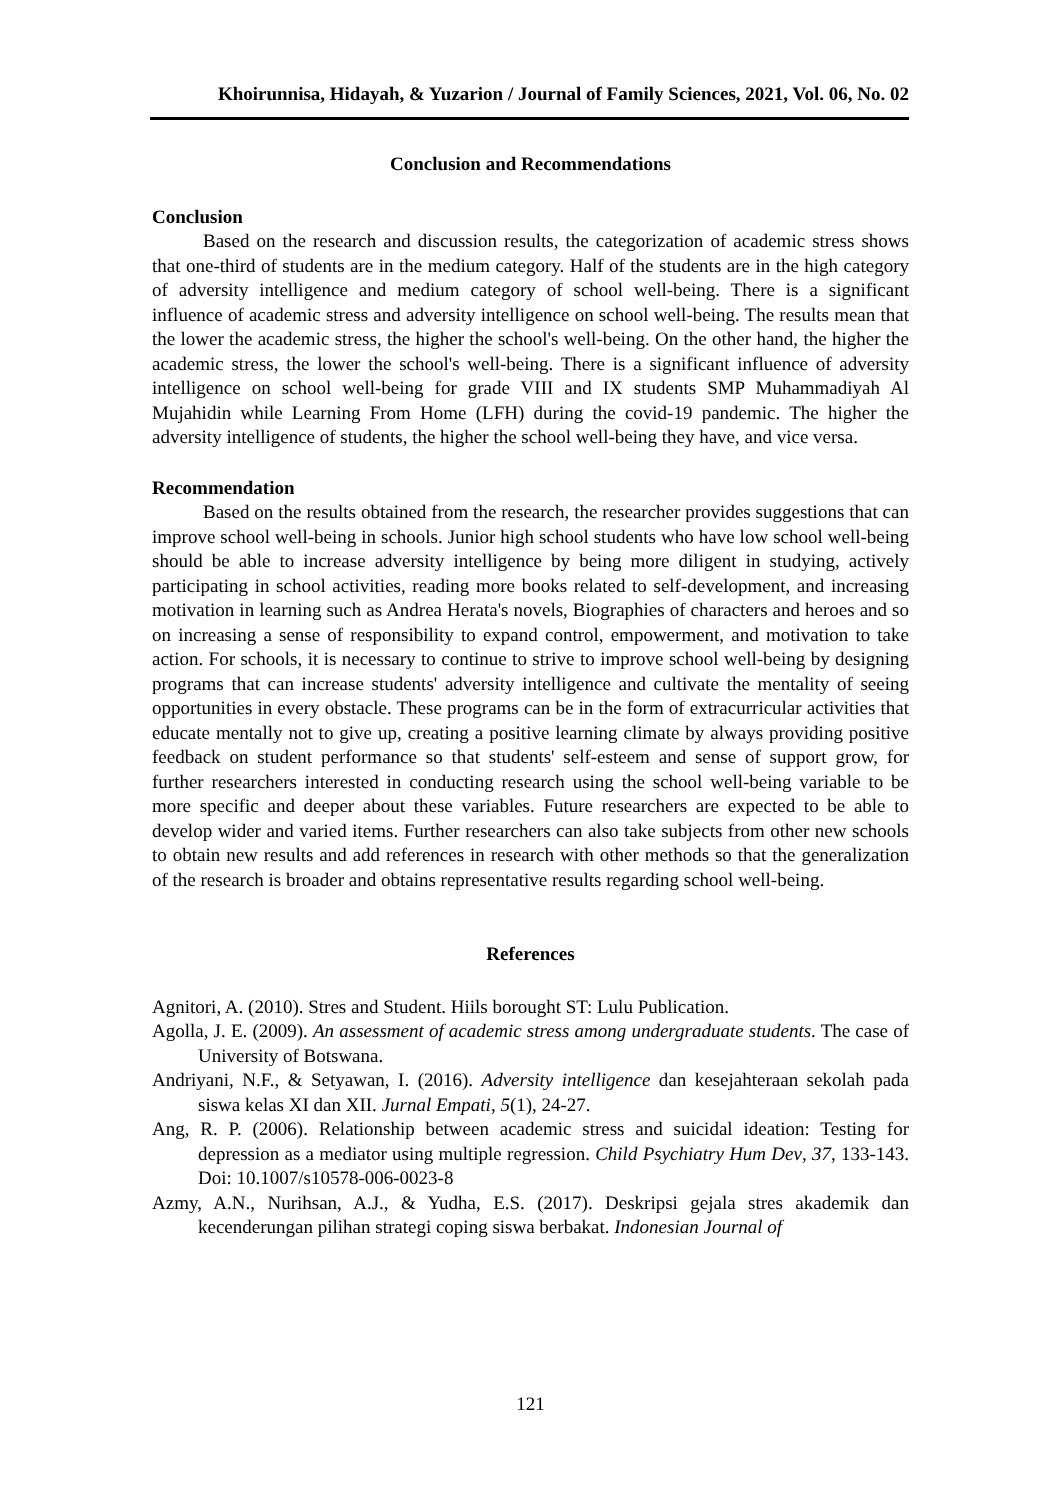Khoirunnisa, Hidayah, & Yuzarion / Journal of Family Sciences, 2021, Vol. 06, No. 02
Conclusion and Recommendations
Conclusion
Based on the research and discussion results, the categorization of academic stress shows that one-third of students are in the medium category. Half of the students are in the high category of adversity intelligence and medium category of school well-being. There is a significant influence of academic stress and adversity intelligence on school well-being. The results mean that the lower the academic stress, the higher the school's well-being. On the other hand, the higher the academic stress, the lower the school's well-being. There is a significant influence of adversity intelligence on school well-being for grade VIII and IX students SMP Muhammadiyah Al Mujahidin while Learning From Home (LFH) during the covid-19 pandemic. The higher the adversity intelligence of students, the higher the school well-being they have, and vice versa.
Recommendation
Based on the results obtained from the research, the researcher provides suggestions that can improve school well-being in schools. Junior high school students who have low school well-being should be able to increase adversity intelligence by being more diligent in studying, actively participating in school activities, reading more books related to self-development, and increasing motivation in learning such as Andrea Herata's novels, Biographies of characters and heroes and so on increasing a sense of responsibility to expand control, empowerment, and motivation to take action. For schools, it is necessary to continue to strive to improve school well-being by designing programs that can increase students' adversity intelligence and cultivate the mentality of seeing opportunities in every obstacle. These programs can be in the form of extracurricular activities that educate mentally not to give up, creating a positive learning climate by always providing positive feedback on student performance so that students' self-esteem and sense of support grow, for further researchers interested in conducting research using the school well-being variable to be more specific and deeper about these variables. Future researchers are expected to be able to develop wider and varied items. Further researchers can also take subjects from other new schools to obtain new results and add references in research with other methods so that the generalization of the research is broader and obtains representative results regarding school well-being.
References
Agnitori, A. (2010). Stres and Student. Hiils borought ST: Lulu Publication.
Agolla, J. E. (2009). An assessment of academic stress among undergraduate students. The case of University of Botswana.
Andriyani, N.F., & Setyawan, I. (2016). Adversity intelligence dan kesejahteraan sekolah pada siswa kelas XI dan XII. Jurnal Empati, 5(1), 24-27.
Ang, R. P. (2006). Relationship between academic stress and suicidal ideation: Testing for depression as a mediator using multiple regression. Child Psychiatry Hum Dev, 37, 133-143. Doi: 10.1007/s10578-006-0023-8
Azmy, A.N., Nurihsan, A.J., & Yudha, E.S. (2017). Deskripsi gejala stres akademik dan kecenderungan pilihan strategi coping siswa berbakat. Indonesian Journal of
121